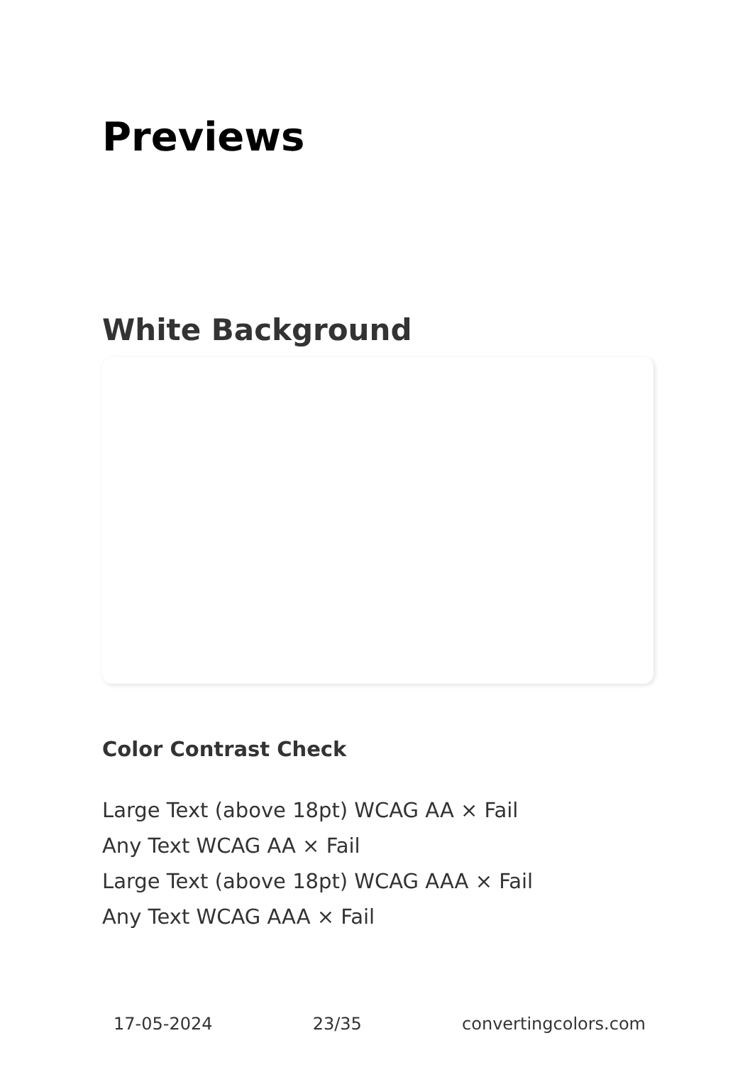Previews
White Background
Color Contrast Check
Large Text (above 18pt) WCAG AA × Fail
Any Text WCAG AA × Fail
Large Text (above 18pt) WCAG AAA × Fail
Any Text WCAG AAA × Fail
17-05-2024 23/35 convertingcolors.com